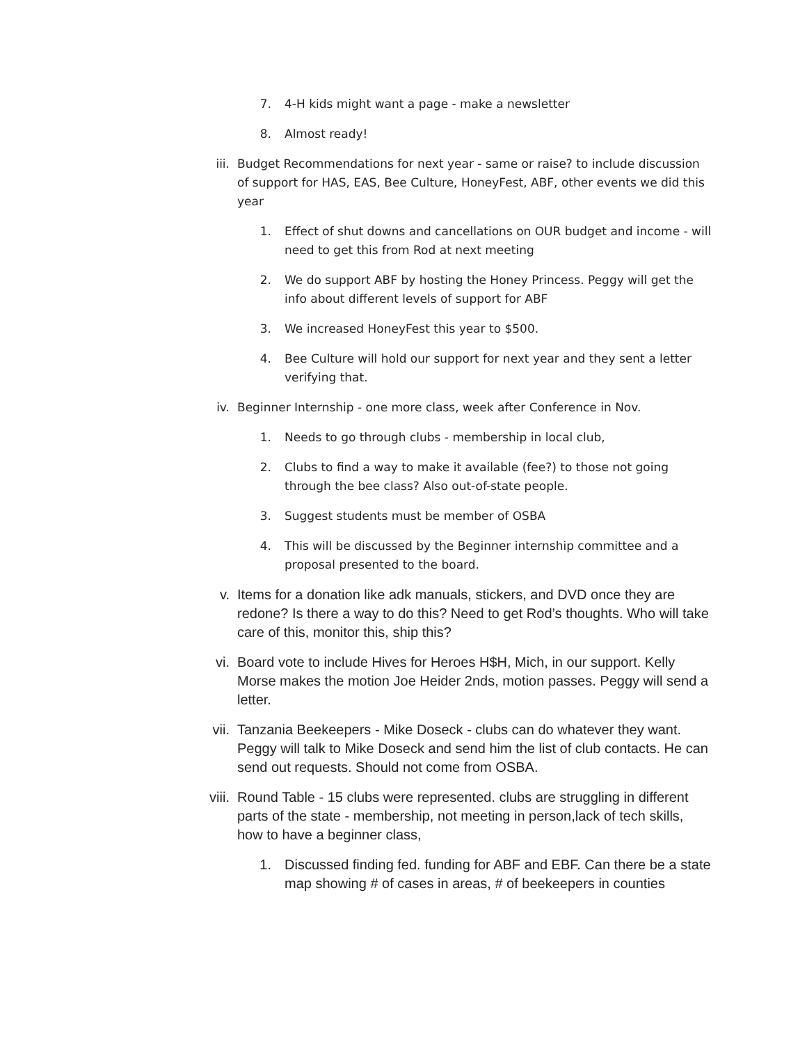7. 4-H kids might want a page - make a newsletter
8. Almost ready!
iii. Budget Recommendations for next year - same or raise? to include discussion of support for HAS, EAS, Bee Culture, HoneyFest, ABF, other events we did this year
1. Effect of shut downs and cancellations on OUR budget and income - will need to get this from Rod at next meeting
2. We do support ABF by hosting the Honey Princess. Peggy will get the info about different levels of support for ABF
3. We increased HoneyFest this year to $500.
4. Bee Culture will hold our support for next year and they sent a letter verifying that.
iv. Beginner Internship - one more class, week after Conference in Nov.
1. Needs to go through clubs - membership in local club,
2. Clubs to find a way to make it available (fee?) to those not going through the bee class? Also out-of-state people.
3. Suggest students must be member of OSBA
4. This will be discussed by the Beginner internship committee and a proposal presented to the board.
v. Items for a donation like adk manuals, stickers, and DVD once they are redone? Is there a way to do this? Need to get Rod’s thoughts. Who will take care of this, monitor this, ship this?
vi. Board vote to include Hives for Heroes H$H, Mich, in our support. Kelly Morse makes the motion Joe Heider 2nds, motion passes. Peggy will send a letter.
vii. Tanzania Beekeepers - Mike Doseck - clubs can do whatever they want. Peggy will talk to Mike Doseck and send him the list of club contacts. He can send out requests. Should not come from OSBA.
viii. Round Table - 15 clubs were represented. clubs are struggling in different parts of the state - membership, not meeting in person,lack of tech skills, how to have a beginner class,
1. Discussed finding fed. funding for ABF and EBF. Can there be a state map showing # of cases in areas, # of beekeepers in counties